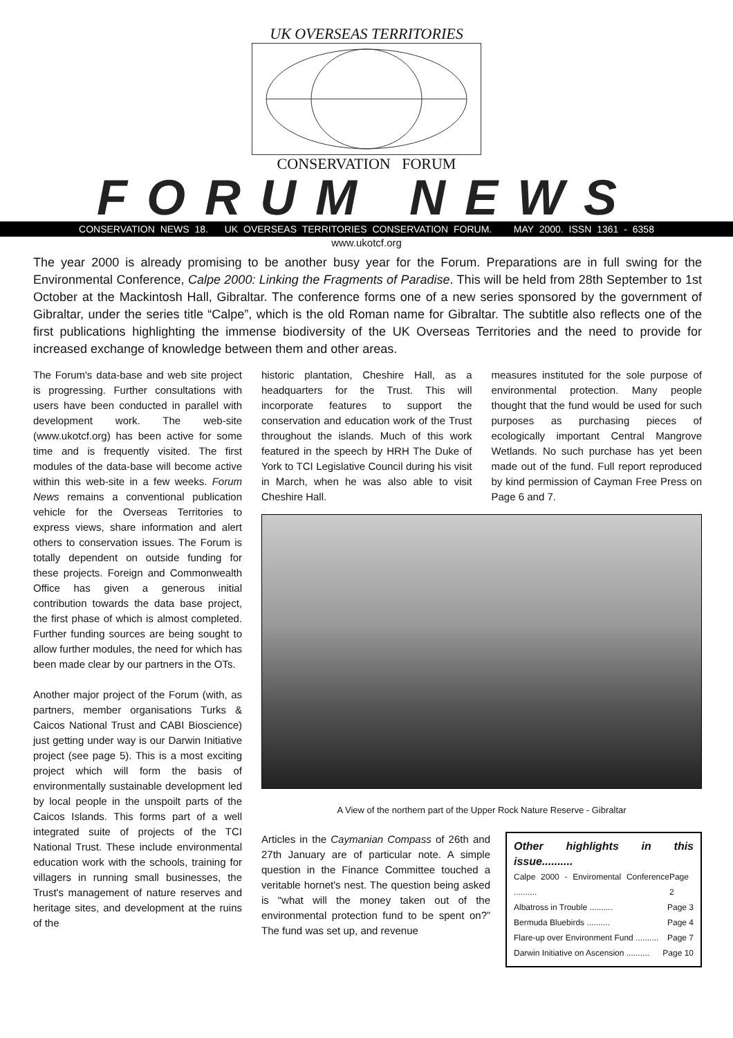UK OVERSEAS TERRITORIES
CONSERVATION FORUM
FORUM NEWS
CONSERVATION NEWS 18. UK OVERSEAS TERRITORIES CONSERVATION FORUM. MAY 2000. ISSN 1361 - 6358
www.ukotcf.org
The year 2000 is already promising to be another busy year for the Forum. Preparations are in full swing for the Environmental Conference, Calpe 2000: Linking the Fragments of Paradise. This will be held from 28th September to 1st October at the Mackintosh Hall, Gibraltar. The conference forms one of a new series sponsored by the government of Gibraltar, under the series title “Calpe”, which is the old Roman name for Gibraltar. The subtitle also reflects one of the first publications highlighting the immense biodiversity of the UK Overseas Territories and the need to provide for increased exchange of knowledge between them and other areas.
The Forum's data-base and web site project is progressing. Further consultations with users have been conducted in parallel with development work. The web-site (www.ukotcf.org) has been active for some time and is frequently visited. The first modules of the data-base will become active within this web-site in a few weeks. Forum News remains a conventional publication vehicle for the Overseas Territories to express views, share information and alert others to conservation issues. The Forum is totally dependent on outside funding for these projects. Foreign and Commonwealth Office has given a generous initial contribution towards the data base project, the first phase of which is almost completed. Further funding sources are being sought to allow further modules, the need for which has been made clear by our partners in the OTs.
Another major project of the Forum (with, as partners, member organisations Turks & Caicos National Trust and CABI Bioscience) just getting under way is our Darwin Initiative project (see page 5). This is a most exciting project which will form the basis of environmentally sustainable development led by local people in the unspoilt parts of the Caicos Islands. This forms part of a well integrated suite of projects of the TCI National Trust. These include environmental education work with the schools, training for villagers in running small businesses, the Trust's management of nature reserves and heritage sites, and development at the ruins of the
historic plantation, Cheshire Hall, as a headquarters for the Trust. This will incorporate features to support the conservation and education work of the Trust throughout the islands. Much of this work featured in the speech by HRH The Duke of York to TCI Legislative Council during his visit in March, when he was also able to visit Cheshire Hall.
measures instituted for the sole purpose of environmental protection. Many people thought that the fund would be used for such purposes as purchasing pieces of ecologically important Central Mangrove Wetlands. No such purchase has yet been made out of the fund. Full report reproduced by kind permission of Cayman Free Press on Page 6 and 7.
A View of the northern part of the Upper Rock Nature Reserve - Gibraltar
Articles in the Caymanian Compass of 26th and 27th January are of particular note. A simple question in the Finance Committee touched a veritable hornet's nest. The question being asked is “what will the money taken out of the environmental protection fund to be spent on?” The fund was set up, and revenue
Other highlights in this issue..........
Calpe 2000 - Enviromental Conference .......... Page 2
Albatross in Trouble .......... Page 3
Bermuda Bluebirds .......... Page 4
Flare-up over Environment Fund .......... Page 7
Darwin Initiative on Ascension .......... Page 10